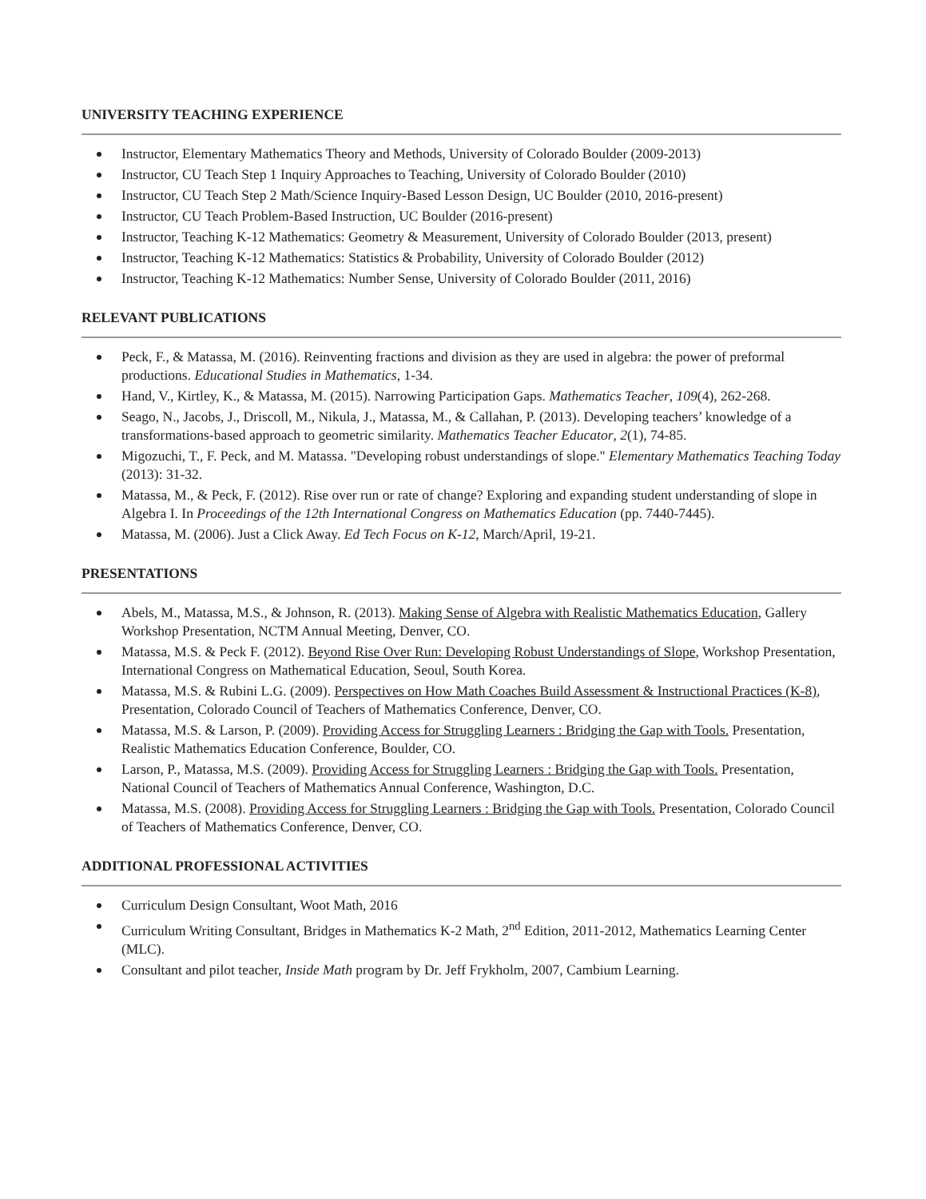UNIVERSITY TEACHING EXPERIENCE
Instructor, Elementary Mathematics Theory and Methods, University of Colorado Boulder (2009-2013)
Instructor, CU Teach Step 1 Inquiry Approaches to Teaching, University of Colorado Boulder (2010)
Instructor, CU Teach Step 2 Math/Science Inquiry-Based Lesson Design, UC Boulder (2010, 2016-present)
Instructor, CU Teach Problem-Based Instruction, UC Boulder (2016-present)
Instructor, Teaching K-12 Mathematics: Geometry & Measurement, University of Colorado Boulder (2013, present)
Instructor, Teaching K-12 Mathematics: Statistics & Probability, University of Colorado Boulder (2012)
Instructor, Teaching K-12 Mathematics: Number Sense, University of Colorado Boulder (2011, 2016)
RELEVANT PUBLICATIONS
Peck, F., & Matassa, M. (2016). Reinventing fractions and division as they are used in algebra: the power of preformal productions. Educational Studies in Mathematics, 1-34.
Hand, V., Kirtley, K., & Matassa, M. (2015). Narrowing Participation Gaps. Mathematics Teacher, 109(4), 262-268.
Seago, N., Jacobs, J., Driscoll, M., Nikula, J., Matassa, M., & Callahan, P. (2013). Developing teachers’ knowledge of a transformations-based approach to geometric similarity. Mathematics Teacher Educator, 2(1), 74-85.
Migozuchi, T., F. Peck, and M. Matassa. "Developing robust understandings of slope." Elementary Mathematics Teaching Today (2013): 31-32.
Matassa, M., & Peck, F. (2012). Rise over run or rate of change? Exploring and expanding student understanding of slope in Algebra I. In Proceedings of the 12th International Congress on Mathematics Education (pp. 7440-7445).
Matassa, M. (2006). Just a Click Away. Ed Tech Focus on K-12, March/April, 19-21.
PRESENTATIONS
Abels, M., Matassa, M.S., & Johnson, R. (2013). Making Sense of Algebra with Realistic Mathematics Education, Gallery Workshop Presentation, NCTM Annual Meeting, Denver, CO.
Matassa, M.S. & Peck F. (2012). Beyond Rise Over Run: Developing Robust Understandings of Slope, Workshop Presentation, International Congress on Mathematical Education, Seoul, South Korea.
Matassa, M.S. & Rubini L.G. (2009). Perspectives on How Math Coaches Build Assessment & Instructional Practices (K-8), Presentation, Colorado Council of Teachers of Mathematics Conference, Denver, CO.
Matassa, M.S. & Larson, P. (2009). Providing Access for Struggling Learners : Bridging the Gap with Tools. Presentation, Realistic Mathematics Education Conference, Boulder, CO.
Larson, P., Matassa, M.S. (2009). Providing Access for Struggling Learners : Bridging the Gap with Tools. Presentation, National Council of Teachers of Mathematics Annual Conference, Washington, D.C.
Matassa, M.S. (2008). Providing Access for Struggling Learners : Bridging the Gap with Tools. Presentation, Colorado Council of Teachers of Mathematics Conference, Denver, CO.
ADDITIONAL PROFESSIONAL ACTIVITIES
Curriculum Design Consultant, Woot Math, 2016
Curriculum Writing Consultant, Bridges in Mathematics K-2 Math, 2<sup>nd</sup> Edition, 2011-2012, Mathematics Learning Center (MLC).
Consultant and pilot teacher, Inside Math program by Dr. Jeff Frykholm, 2007, Cambium Learning.